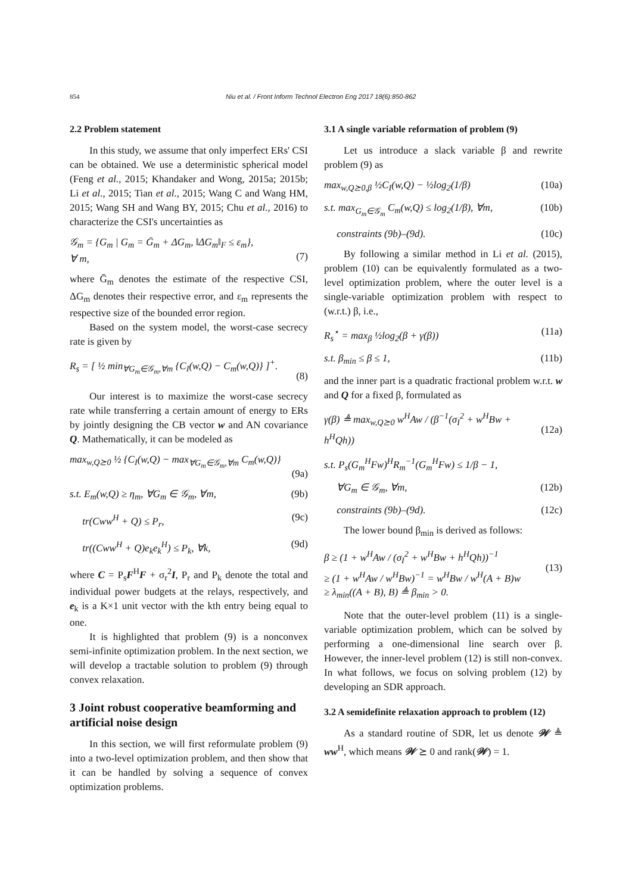854 Niu et al. / Front Inform Technol Electron Eng 2017 18(6):850-862
2.2 Problem statement
In this study, we assume that only imperfect ERs' CSI can be obtained. We use a deterministic spherical model (Feng et al., 2015; Khandaker and Wong, 2015a; 2015b; Li et al., 2015; Tian et al., 2015; Wang C and Wang HM, 2015; Wang SH and Wang BY, 2015; Chu et al., 2016) to characterize the CSI's uncertainties as
𝒢<sub>m</sub> = {G<sub>m</sub> | G<sub>m</sub> = Ḡ<sub>m</sub> + ΔG<sub>m</sub>, ‖ΔG<sub>m</sub>‖<sub>F</sub> ≤ ε<sub>m</sub>},
∀ m,
(7)
where Ḡ<sub>m</sub> denotes the estimate of the respective CSI, ΔG<sub>m</sub> denotes their respective error, and ε<sub>m</sub> represents the respective size of the bounded error region.
Based on the system model, the worst-case secrecy rate is given by
R<sub>s</sub> = [ ½ min<sub>∀G<sub>m</sub>∈𝒢<sub>m</sub>,∀m</sub> {C<sub>I</sub>(w,Q) − C<sub>m</sub>(w,Q)} ]<sup>+</sup>.
(8)
Our interest is to maximize the worst-case secrecy rate while transferring a certain amount of energy to ERs by jointly designing the CB vector w and AN covariance Q. Mathematically, it can be modeled as
max<sub>w,Q⪰0</sub> ½ {C<sub>I</sub>(w,Q) − max<sub>∀G<sub>m</sub>∈𝒢<sub>m</sub>,∀m</sub> C<sub>m</sub>(w,Q)}
(9a)
s.t. E<sub>m</sub>(w,Q) ≥ η<sub>m</sub>, ∀G<sub>m</sub> ∈ 𝒢<sub>m</sub>, ∀m, (9b)
tr(Cww<sup>H</sup> + Q) ≤ P<sub>r</sub>, (9c)
tr((Cww<sup>H</sup> + Q)e<sub>k</sub>e<sub>k</sub><sup>H</sup>) ≤ P<sub>k</sub>, ∀k, (9d)
where C = P<sub>s</sub>F<sup>H</sup>F + σ<sub>r</sub><sup>2</sup>I, P<sub>r</sub> and P<sub>k</sub> denote the total and individual power budgets at the relays, respectively, and e<sub>k</sub> is a K×1 unit vector with the kth entry being equal to one.
It is highlighted that problem (9) is a nonconvex semi-infinite optimization problem. In the next section, we will develop a tractable solution to problem (9) through convex relaxation.
3 Joint robust cooperative beamforming and artificial noise design
In this section, we will first reformulate problem (9) into a two-level optimization problem, and then show that it can be handled by solving a sequence of convex optimization problems.
3.1 A single variable reformation of problem (9)
Let us introduce a slack variable β and rewrite problem (9) as
max<sub>w,Q⪰0,β</sub> ½C<sub>I</sub>(w,Q) − ½log<sub>2</sub>(1/β) (10a)
s.t. max<sub>G<sub>m</sub>∈𝒢<sub>m</sub></sub> C<sub>m</sub>(w,Q) ≤ log<sub>2</sub>(1/β), ∀m, (10b)
constraints (9b)–(9d). (10c)
By following a similar method in Li et al. (2015), problem (10) can be equivalently formulated as a two-level optimization problem, where the outer level is a single-variable optimization problem with respect to (w.r.t.) β, i.e.,
R<sub>s</sub><sup>⋆</sup> = max<sub>β</sub> ½log<sub>2</sub>(β + γ(β)) (11a)
s.t. β<sub>min</sub> ≤ β ≤ 1, (11b)
and the inner part is a quadratic fractional problem w.r.t. w and Q for a fixed β, formulated as
γ(β) ≜ max<sub>w,Q⪰0</sub> w<sup>H</sup>Aw / (β<sup>−1</sup>(σ<sub>I</sub><sup>2</sup> + w<sup>H</sup>Bw + h<sup>H</sup>Qh))
(12a)
s.t. P<sub>s</sub>(G<sub>m</sub><sup>H</sup>Fw)<sup>H</sup>R<sub>m</sub><sup>−1</sup>(G<sub>m</sub><sup>H</sup>Fw) ≤ 1/β − 1,
∀G<sub>m</sub> ∈ 𝒢<sub>m</sub>, ∀m, (12b)
constraints (9b)–(9d). (12c)
The lower bound β<sub>min</sub> is derived as follows:
β ≥ (1 + w<sup>H</sup>Aw / (σ<sub>I</sub><sup>2</sup> + w<sup>H</sup>Bw + h<sup>H</sup>Qh))<sup>−1</sup>
≥ (1 + w<sup>H</sup>Aw / w<sup>H</sup>Bw)<sup>−1</sup> = w<sup>H</sup>Bw / w<sup>H</sup>(A + B)w
≥ λ<sub>min</sub>((A + B), B) ≜ β<sub>min</sub> > 0.
(13)
Note that the outer-level problem (11) is a single-variable optimization problem, which can be solved by performing a one-dimensional line search over β. However, the inner-level problem (12) is still non-convex. In what follows, we focus on solving problem (12) by developing an SDR approach.
3.2 A semidefinite relaxation approach to problem (12)
As a standard routine of SDR, let us denote 𝒲 ≜ ww<sup>H</sup>, which means 𝒲 ⪰ 0 and rank(𝒲) = 1.